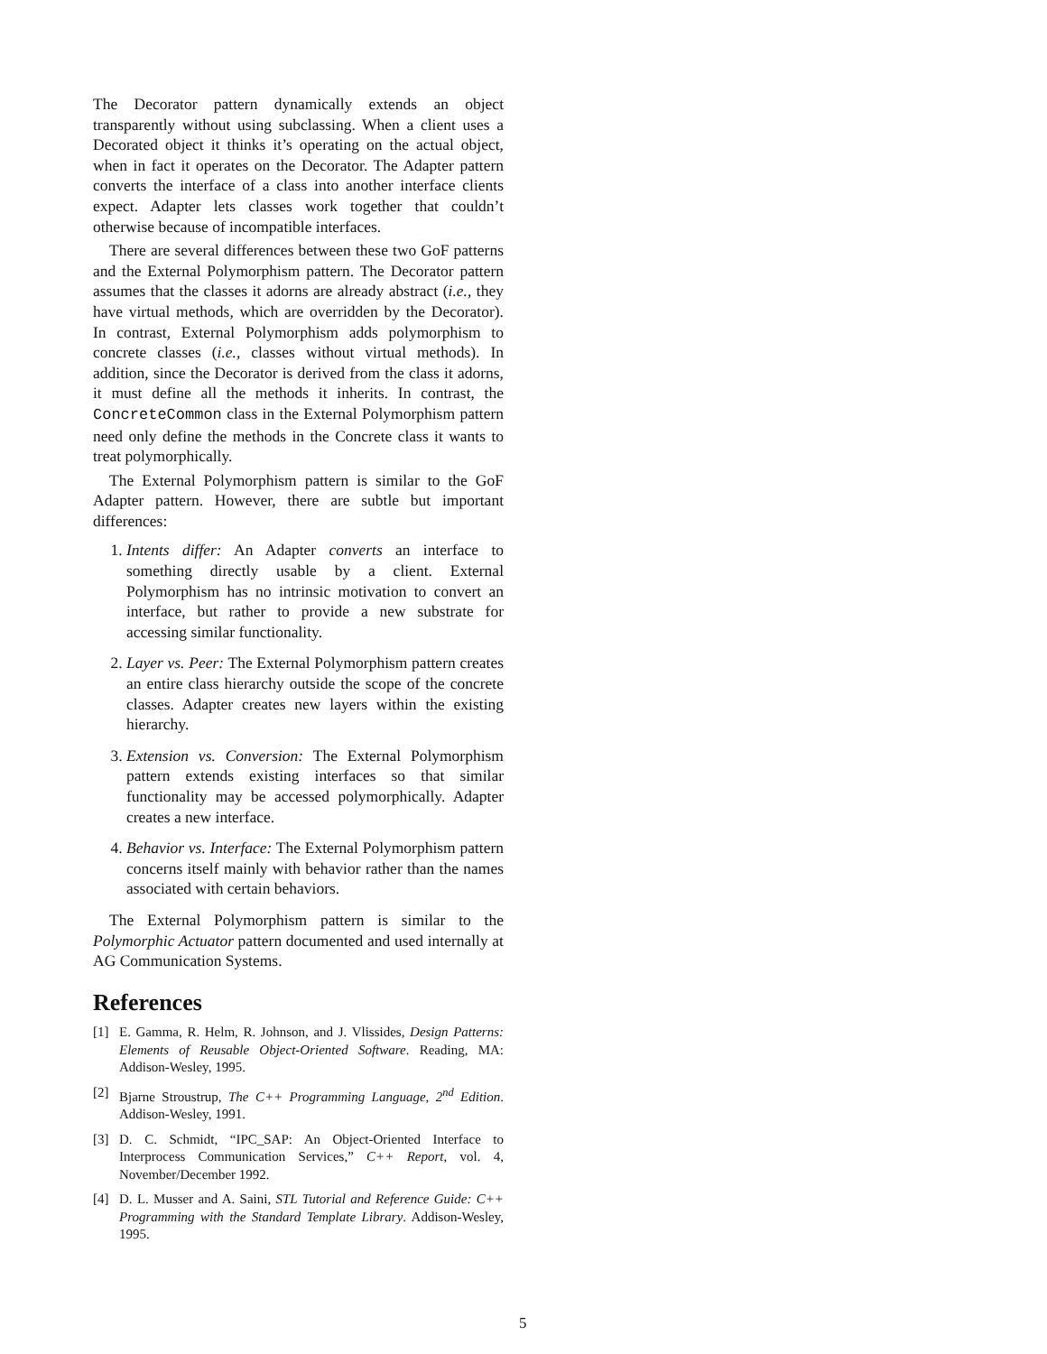The Decorator pattern dynamically extends an object transparently without using subclassing. When a client uses a Decorated object it thinks it’s operating on the actual object, when in fact it operates on the Decorator. The Adapter pattern converts the interface of a class into another interface clients expect. Adapter lets classes work together that couldn’t otherwise because of incompatible interfaces.
There are several differences between these two GoF patterns and the External Polymorphism pattern. The Decorator pattern assumes that the classes it adorns are already abstract (i.e., they have virtual methods, which are overridden by the Decorator). In contrast, External Polymorphism adds polymorphism to concrete classes (i.e., classes without virtual methods). In addition, since the Decorator is derived from the class it adorns, it must define all the methods it inherits. In contrast, the ConcreteCommon class in the External Polymorphism pattern need only define the methods in the Concrete class it wants to treat polymorphically.
The External Polymorphism pattern is similar to the GoF Adapter pattern. However, there are subtle but important differences:
1. Intents differ: An Adapter converts an interface to something directly usable by a client. External Polymorphism has no intrinsic motivation to convert an interface, but rather to provide a new substrate for accessing similar functionality.
2. Layer vs. Peer: The External Polymorphism pattern creates an entire class hierarchy outside the scope of the concrete classes. Adapter creates new layers within the existing hierarchy.
3. Extension vs. Conversion: The External Polymorphism pattern extends existing interfaces so that similar functionality may be accessed polymorphically. Adapter creates a new interface.
4. Behavior vs. Interface: The External Polymorphism pattern concerns itself mainly with behavior rather than the names associated with certain behaviors.
The External Polymorphism pattern is similar to the Polymorphic Actuator pattern documented and used internally at AG Communication Systems.
References
[1] E. Gamma, R. Helm, R. Johnson, and J. Vlissides, Design Patterns: Elements of Reusable Object-Oriented Software. Reading, MA: Addison-Wesley, 1995.
[2] Bjarne Stroustrup, The C++ Programming Language, 2<sup>nd</sup> Edition. Addison-Wesley, 1991.
[3] D. C. Schmidt, “IPC_SAP: An Object-Oriented Interface to Interprocess Communication Services,” C++ Report, vol. 4, November/December 1992.
[4] D. L. Musser and A. Saini, STL Tutorial and Reference Guide: C++ Programming with the Standard Template Library. Addison-Wesley, 1995.
5